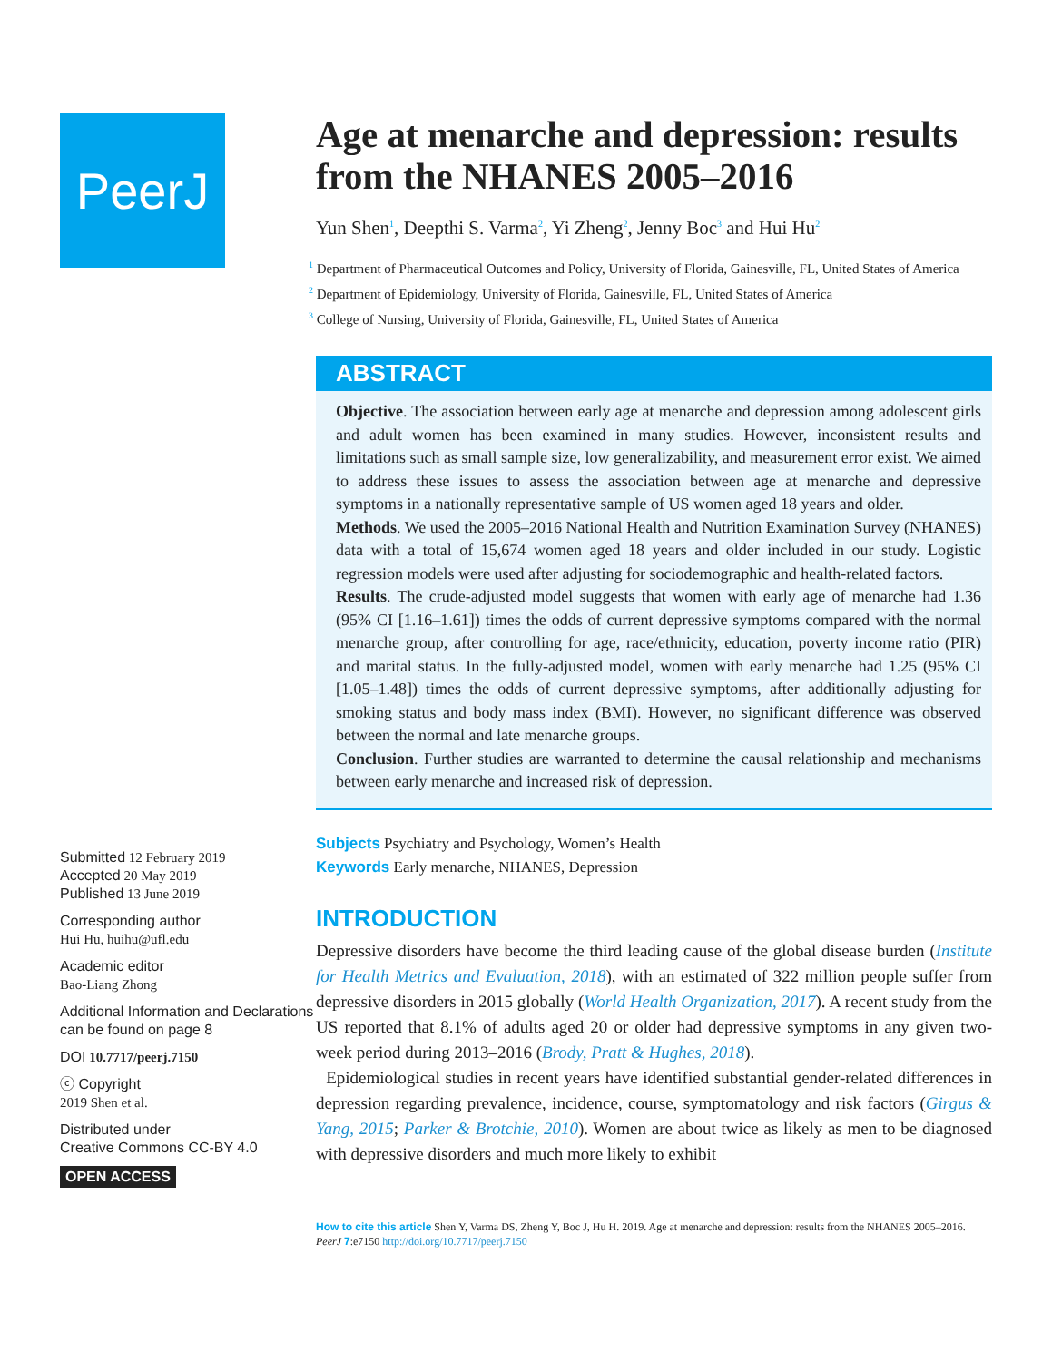PeerJ
Submitted 12 February 2019
Accepted 20 May 2019
Published 13 June 2019
Corresponding author
Hui Hu, huihu@ufl.edu
Academic editor
Bao-Liang Zhong
Additional Information and Declarations can be found on page 8
DOI 10.7717/peerj.7150
ⓒ Copyright
2019 Shen et al.
Distributed under
Creative Commons CC-BY 4.0
OPEN ACCESS
Age at menarche and depression: results from the NHANES 2005–2016
Yun Shen<sup>1</sup>, Deepthi S. Varma<sup>2</sup>, Yi Zheng<sup>2</sup>, Jenny Boc<sup>3</sup> and Hui Hu<sup>2</sup>
<sup>1</sup> Department of Pharmaceutical Outcomes and Policy, University of Florida, Gainesville, FL, United States of America
<sup>2</sup> Department of Epidemiology, University of Florida, Gainesville, FL, United States of America
<sup>3</sup> College of Nursing, University of Florida, Gainesville, FL, United States of America
ABSTRACT
Objective. The association between early age at menarche and depression among adolescent girls and adult women has been examined in many studies. However, inconsistent results and limitations such as small sample size, low generalizability, and measurement error exist. We aimed to address these issues to assess the association between age at menarche and depressive symptoms in a nationally representative sample of US women aged 18 years and older.
Methods. We used the 2005–2016 National Health and Nutrition Examination Survey (NHANES) data with a total of 15,674 women aged 18 years and older included in our study. Logistic regression models were used after adjusting for sociodemographic and health-related factors.
Results. The crude-adjusted model suggests that women with early age of menarche had 1.36 (95% CI [1.16–1.61]) times the odds of current depressive symptoms compared with the normal menarche group, after controlling for age, race/ethnicity, education, poverty income ratio (PIR) and marital status. In the fully-adjusted model, women with early menarche had 1.25 (95% CI [1.05–1.48]) times the odds of current depressive symptoms, after additionally adjusting for smoking status and body mass index (BMI). However, no significant difference was observed between the normal and late menarche groups.
Conclusion. Further studies are warranted to determine the causal relationship and mechanisms between early menarche and increased risk of depression.
Subjects Psychiatry and Psychology, Women’s Health
Keywords Early menarche, NHANES, Depression
INTRODUCTION
Depressive disorders have become the third leading cause of the global disease burden (Institute for Health Metrics and Evaluation, 2018), with an estimated of 322 million people suffer from depressive disorders in 2015 globally (World Health Organization, 2017). A recent study from the US reported that 8.1% of adults aged 20 or older had depressive symptoms in any given two-week period during 2013–2016 (Brody, Pratt & Hughes, 2018).
Epidemiological studies in recent years have identified substantial gender-related differences in depression regarding prevalence, incidence, course, symptomatology and risk factors (Girgus & Yang, 2015; Parker & Brotchie, 2010). Women are about twice as likely as men to be diagnosed with depressive disorders and much more likely to exhibit
How to cite this article Shen Y, Varma DS, Zheng Y, Boc J, Hu H. 2019. Age at menarche and depression: results from the NHANES 2005–2016. PeerJ 7:e7150 http://doi.org/10.7717/peerj.7150